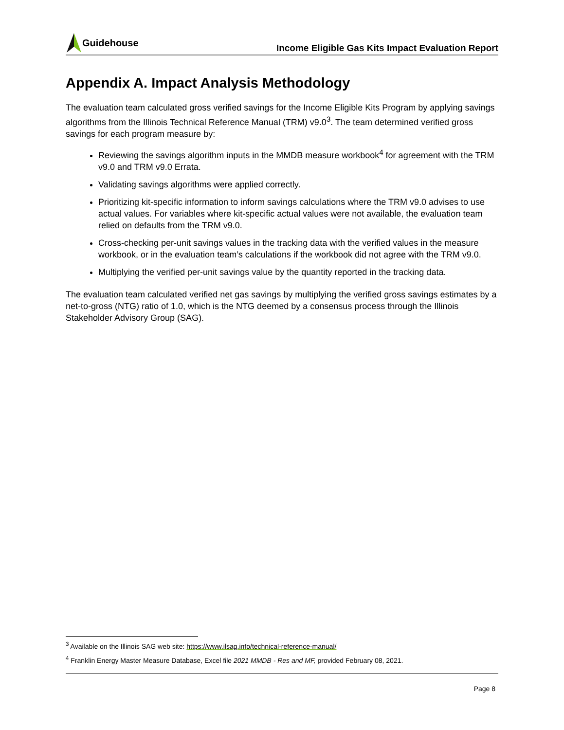Guidehouse
Income Eligible Gas Kits Impact Evaluation Report
Appendix A. Impact Analysis Methodology
The evaluation team calculated gross verified savings for the Income Eligible Kits Program by applying savings algorithms from the Illinois Technical Reference Manual (TRM) v9.0<sup>3</sup>. The team determined verified gross savings for each program measure by:
Reviewing the savings algorithm inputs in the MMDB measure workbook<sup>4</sup> for agreement with the TRM v9.0 and TRM v9.0 Errata.
Validating savings algorithms were applied correctly.
Prioritizing kit-specific information to inform savings calculations where the TRM v9.0 advises to use actual values. For variables where kit-specific actual values were not available, the evaluation team relied on defaults from the TRM v9.0.
Cross-checking per-unit savings values in the tracking data with the verified values in the measure workbook, or in the evaluation team’s calculations if the workbook did not agree with the TRM v9.0.
Multiplying the verified per-unit savings value by the quantity reported in the tracking data.
The evaluation team calculated verified net gas savings by multiplying the verified gross savings estimates by a net-to-gross (NTG) ratio of 1.0, which is the NTG deemed by a consensus process through the Illinois Stakeholder Advisory Group (SAG).
<sup>3</sup> Available on the Illinois SAG web site: https://www.ilsag.info/technical-reference-manual/
<sup>4</sup> Franklin Energy Master Measure Database, Excel file 2021 MMDB - Res and MF, provided February 08, 2021.
Page 8